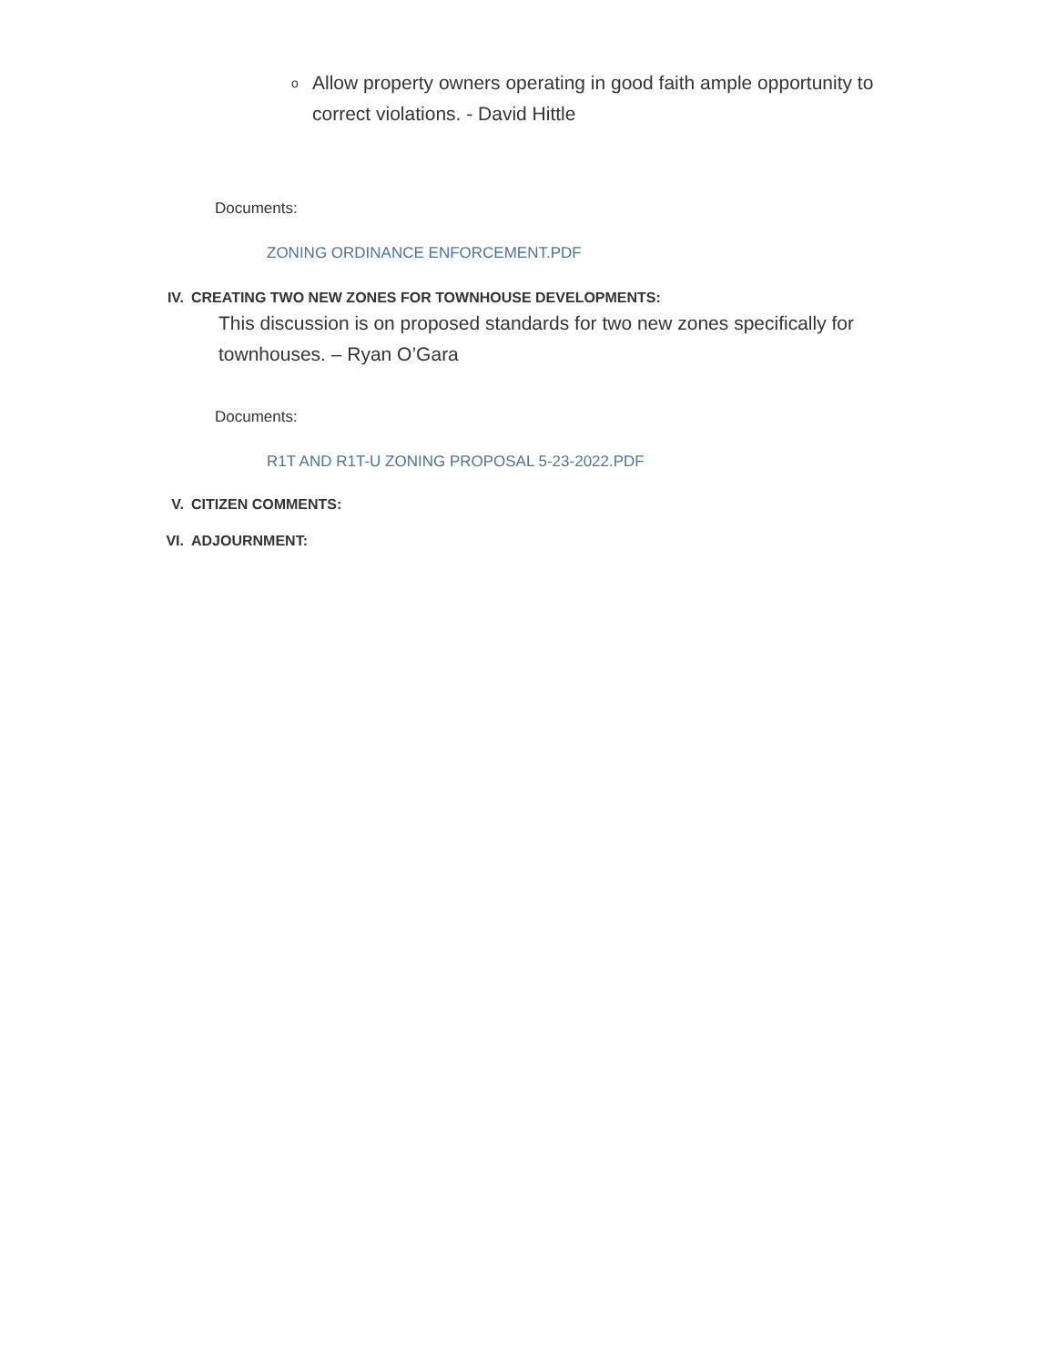o Allow property owners operating in good faith ample opportunity to correct violations. - David Hittle
Documents:
ZONING ORDINANCE ENFORCEMENT.PDF
IV. CREATING TWO NEW ZONES FOR TOWNHOUSE DEVELOPMENTS:
This discussion is on proposed standards for two new zones specifically for townhouses. – Ryan O’Gara
Documents:
R1T AND R1T-U ZONING PROPOSAL 5-23-2022.PDF
V. CITIZEN COMMENTS:
VI. ADJOURNMENT: